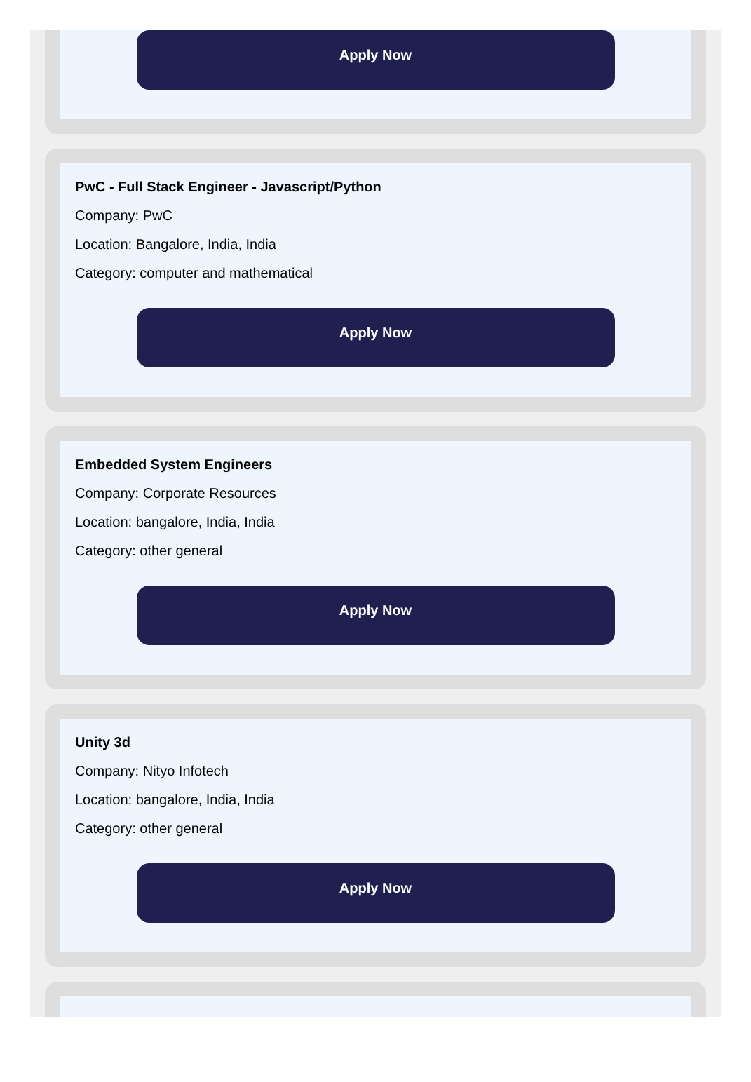Apply Now
PwC - Full Stack Engineer - Javascript/Python
Company: PwC
Location: Bangalore, India, India
Category: computer and mathematical
Apply Now
Embedded System Engineers
Company: Corporate Resources
Location: bangalore, India, India
Category: other general
Apply Now
Unity 3d
Company: Nityo Infotech
Location: bangalore, India, India
Category: other general
Apply Now